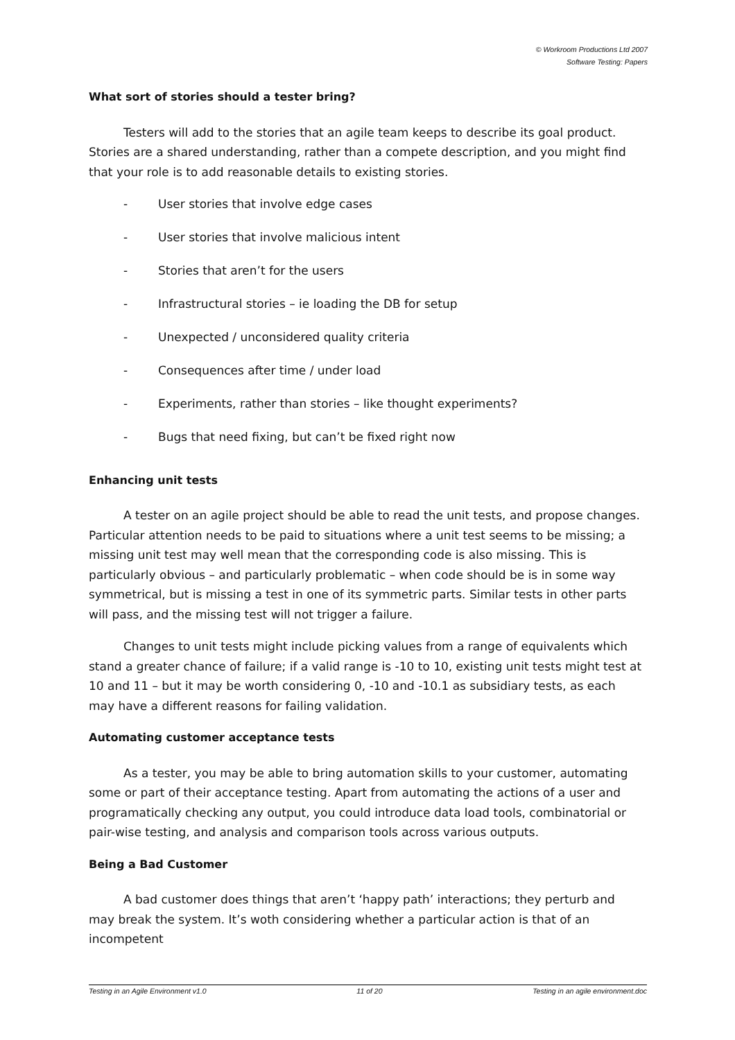© Workroom Productions Ltd 2007
Software Testing: Papers
What sort of stories should a tester bring?
Testers will add to the stories that an agile team keeps to describe its goal product. Stories are a shared understanding, rather than a compete description, and you might find that your role is to add reasonable details to existing stories.
- User stories that involve edge cases
- User stories that involve malicious intent
- Stories that aren’t for the users
- Infrastructural stories – ie loading the DB for setup
- Unexpected / unconsidered quality criteria
- Consequences after time / under load
- Experiments, rather than stories – like thought experiments?
- Bugs that need fixing, but can’t be fixed right now
Enhancing unit tests
A tester on an agile project should be able to read the unit tests, and propose changes. Particular attention needs to be paid to situations where a unit test seems to be missing; a missing unit test may well mean that the corresponding code is also missing. This is particularly obvious – and particularly problematic – when code should be is in some way symmetrical, but is missing a test in one of its symmetric parts. Similar tests in other parts will pass, and the missing test will not trigger a failure.
Changes to unit tests might include picking values from a range of equivalents which stand a greater chance of failure; if a valid range is -10 to 10, existing unit tests might test at 10 and 11 – but it may be worth considering 0, -10 and -10.1 as subsidiary tests, as each may have a different reasons for failing validation.
Automating customer acceptance tests
As a tester, you may be able to bring automation skills to your customer, automating some or part of their acceptance testing. Apart from automating the actions of a user and programatically checking any output, you could introduce data load tools, combinatorial or pair-wise testing, and analysis and comparison tools across various outputs.
Being a Bad Customer
A bad customer does things that aren’t ‘happy path’ interactions; they perturb and may break the system. It’s woth considering whether a particular action is that of an incompetent
Testing in an Agile Environment v1.0 11 of 20 Testing in an agile environment.doc